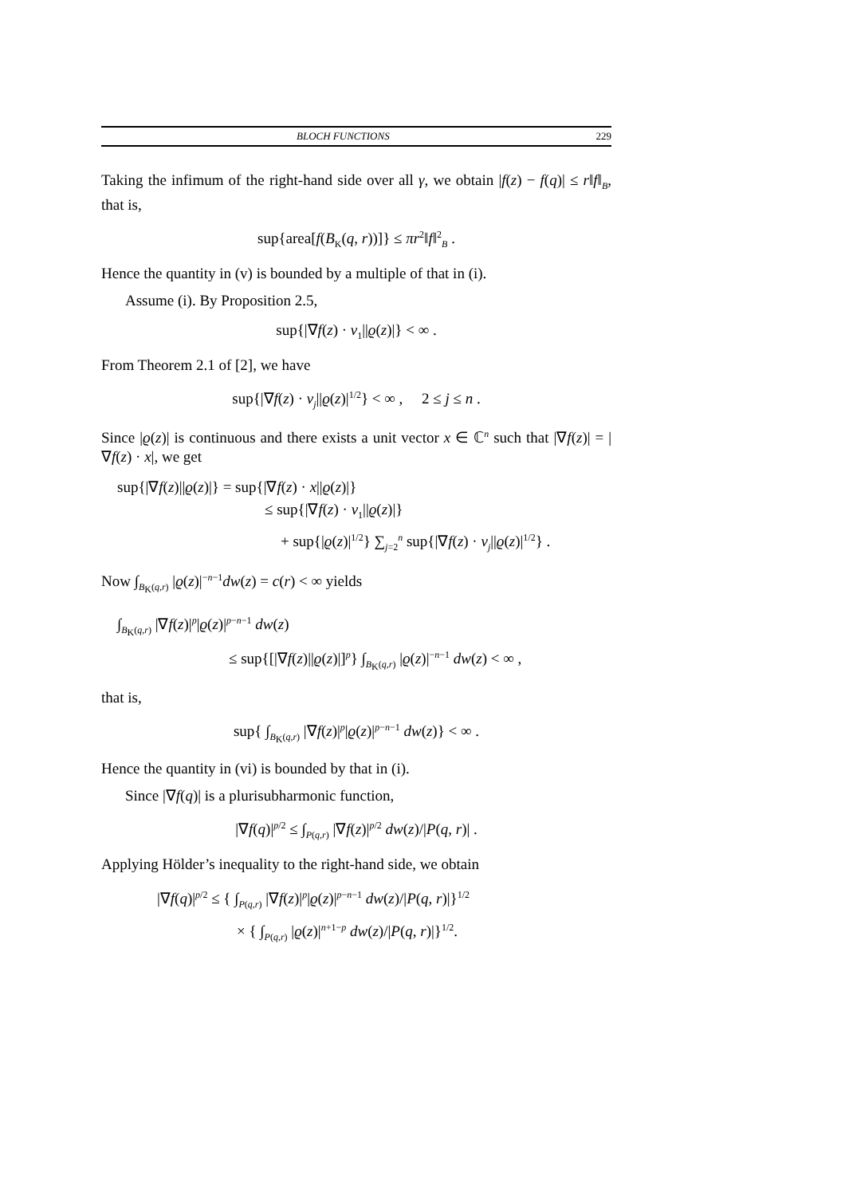BLOCH FUNCTIONS 229
Taking the infimum of the right-hand side over all γ, we obtain |f(z) − f(q)| ≤ r‖f‖<sub>B</sub>, that is,
sup{area[f(B<sub>K</sub>(q, r))]} ≤ πr<sup>2</sup>‖f‖<sup>2</sup><sub>B</sub> .
Hence the quantity in (v) is bounded by a multiple of that in (i).
Assume (i). By Proposition 2.5,
sup{|∇f(z) · v<sub>1</sub>||ϱ(z)|} < ∞ .
From Theorem 2.1 of [2], we have
sup{|∇f(z) · v<sub>j</sub>||ϱ(z)|<sup>1/2</sup>} < ∞ , 2 ≤ j ≤ n .
Since |ϱ(z)| is continuous and there exists a unit vector x ∈ ℂ<sup>n</sup> such that |∇f(z)| = |∇f(z) · x|, we get
sup{|∇f(z)||ϱ(z)|} = sup{|∇f(z) · x||ϱ(z)|}
≤ sup{|∇f(z) · v<sub>1</sub>||ϱ(z)|}
+ sup{|ϱ(z)|<sup>1/2</sup>} ∑<sub>j=2</sub><sup>n</sup> sup{|∇f(z) · v<sub>j</sub>||ϱ(z)|<sup>1/2</sup>} .
Now ∫<sub>B<sub>K</sub>(q,r)</sub> |ϱ(z)|<sup>−n−1</sup>dw(z) = c(r) < ∞ yields
∫<sub>B<sub>K</sub>(q,r)</sub> |∇f(z)|<sup>p</sup>|ϱ(z)|<sup>p−n−1</sup> dw(z)
≤ sup{[|∇f(z)||ϱ(z)|]<sup>p</sup>} ∫<sub>B<sub>K</sub>(q,r)</sub> |ϱ(z)|<sup>−n−1</sup> dw(z) < ∞ ,
that is,
sup{ ∫<sub>B<sub>K</sub>(q,r)</sub> |∇f(z)|<sup>p</sup>|ϱ(z)|<sup>p−n−1</sup> dw(z)} < ∞ .
Hence the quantity in (vi) is bounded by that in (i).
Since |∇f(q)| is a plurisubharmonic function,
|∇f(q)|<sup>p/2</sup> ≤ ∫<sub>P(q,r)</sub> |∇f(z)|<sup>p/2</sup> dw(z)/|P(q, r)| .
Applying Hölder’s inequality to the right-hand side, we obtain
|∇f(q)|<sup>p/2</sup> ≤ { ∫<sub>P(q,r)</sub> |∇f(z)|<sup>p</sup>|ϱ(z)|<sup>p−n−1</sup> dw(z)/|P(q, r)|}<sup>1/2</sup>
× { ∫<sub>P(q,r)</sub> |ϱ(z)|<sup>n+1−p</sup> dw(z)/|P(q, r)|}<sup>1/2</sup>.